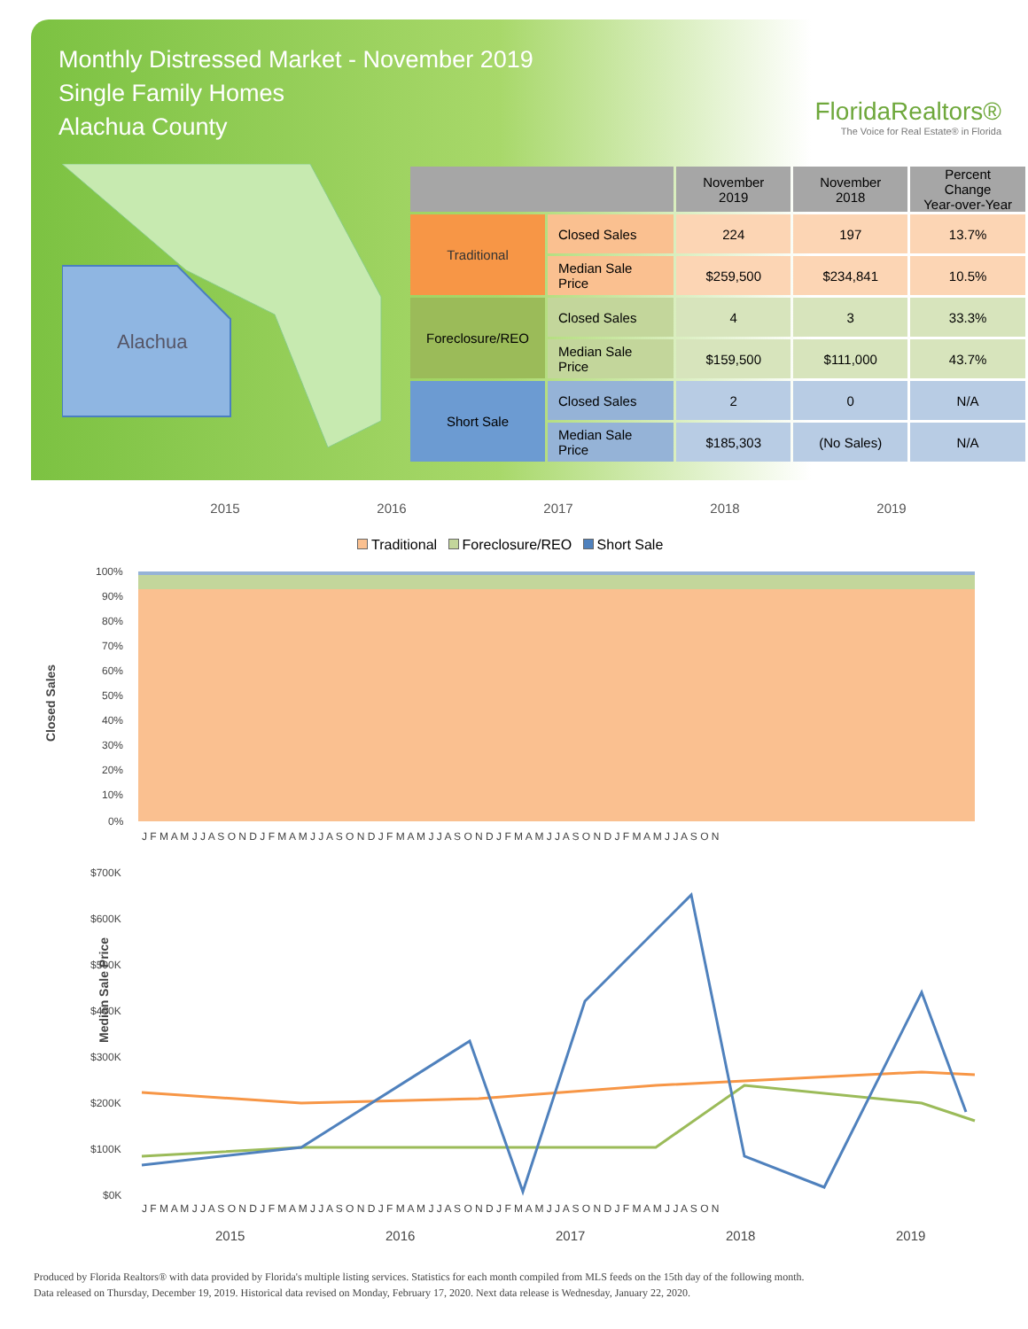Monthly Distressed Market - November 2019
Single Family Homes
Alachua County
FloridaRealtors®
The Voice for Real Estate® in Florida
Alachua
| | | November 2019 | November 2018 | Percent Change Year-over-Year |
| --- | --- | --- | --- | --- |
| Traditional | Closed Sales | 224 | 197 | 13.7% |
| | Median Sale Price | $259,500 | $234,841 | 10.5% |
| Foreclosure/REO | Closed Sales | 4 | 3 | 33.3% |
| | Median Sale Price | $159,500 | $111,000 | 43.7% |
| Short Sale | Closed Sales | 2 | 0 | N/A |
| | Median Sale Price | $185,303 | (No Sales) | N/A |
2015 2016 2017 2018 2019
Traditional Foreclosure/REO Short Sale
Closed Sales
100%
90%
80%
70%
60%
50%
40%
30%
20%
10%
0%
J F M A M J J A S O N D J F M A M J J A S O N D J F M A M J J A S O N D J F M A M J J A S O N D J F M A M J J A S O N
Median Sale Price
$700K
$600K
$500K
$400K
$300K
$200K
$100K
$0K
J F M A M J J A S O N D J F M A M J J A S O N D J F M A M J J A S O N D J F M A M J J A S O N D J F M A M J J A S O N
2015
2016
2017
2018
2019
Produced by Florida Realtors® with data provided by Florida's multiple listing services. Statistics for each month compiled from MLS feeds on the 15th day of the following month.
Data released on Thursday, December 19, 2019. Historical data revised on Monday, February 17, 2020. Next data release is Wednesday, January 22, 2020.